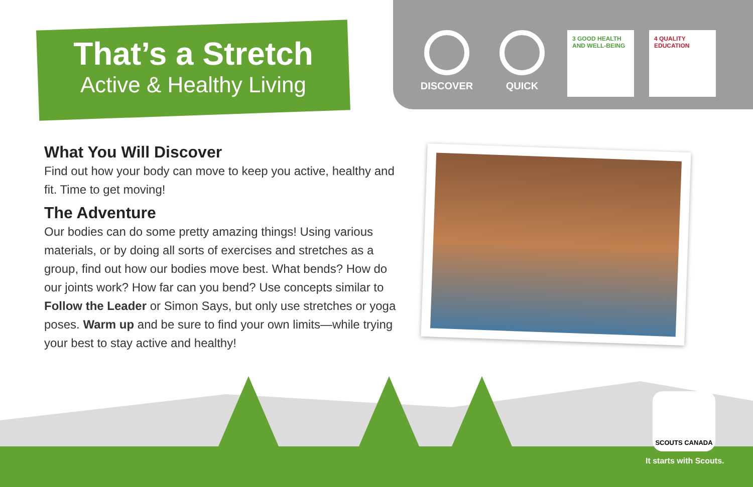That’s a Stretch
Active & Healthy Living
DISCOVER QUICK
3 GOOD HEALTH AND WELL-BEING
4 QUALITY EDUCATION
What You Will Discover
Find out how your body can move to keep you active, healthy and fit. Time to get moving!
The Adventure
Our bodies can do some pretty amazing things! Using various materials, or by doing all sorts of exercises and stretches as a group, find out how our bodies move best. What bends? How do our joints work? How far can you bend? Use concepts similar to Follow the Leader or Simon Says, but only use stretches or yoga poses. Warm up and be sure to find your own limits—while trying your best to stay active and healthy!
SCOUTS CANADA
It starts with Scouts.